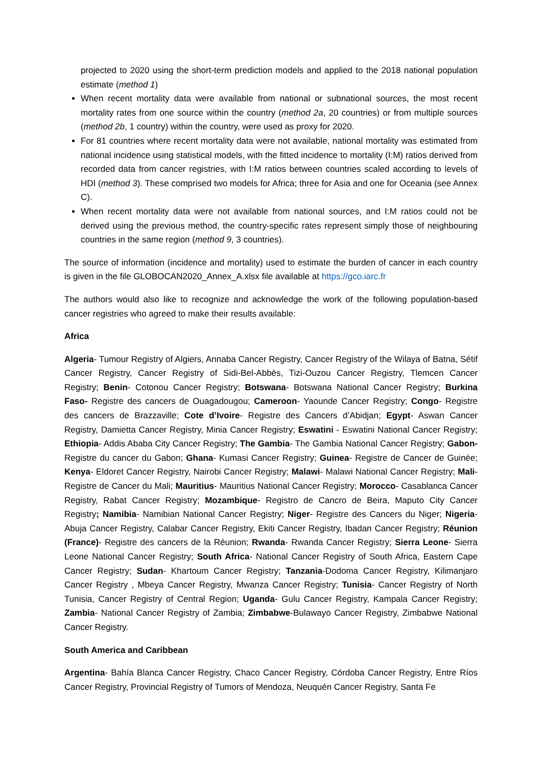projected to 2020 using the short-term prediction models and applied to the 2018 national population estimate (method 1)
When recent mortality data were available from national or subnational sources, the most recent mortality rates from one source within the country (method 2a, 20 countries) or from multiple sources (method 2b, 1 country) within the country, were used as proxy for 2020.
For 81 countries where recent mortality data were not available, national mortality was estimated from national incidence using statistical models, with the fitted incidence to mortality (I:M) ratios derived from recorded data from cancer registries, with I:M ratios between countries scaled according to levels of HDI (method 3). These comprised two models for Africa; three for Asia and one for Oceania (see Annex C).
When recent mortality data were not available from national sources, and I:M ratios could not be derived using the previous method, the country-specific rates represent simply those of neighbouring countries in the same region (method 9, 3 countries).
The source of information (incidence and mortality) used to estimate the burden of cancer in each country is given in the file GLOBOCAN2020_Annex_A.xlsx file available at https://gco.iarc.fr
The authors would also like to recognize and acknowledge the work of the following population-based cancer registries who agreed to make their results available:
Africa
Algeria- Tumour Registry of Algiers, Annaba Cancer Registry, Cancer Registry of the Wilaya of Batna, Sétif Cancer Registry, Cancer Registry of Sidi-Bel-Abbès, Tizi-Ouzou Cancer Registry, Tlemcen Cancer Registry; Benin- Cotonou Cancer Registry; Botswana- Botswana National Cancer Registry; Burkina Faso- Registre des cancers de Ouagadougou; Cameroon- Yaounde Cancer Registry; Congo- Registre des cancers de Brazzaville; Cote d’Ivoire- Registre des Cancers d’Abidjan; Egypt- Aswan Cancer Registry, Damietta Cancer Registry, Minia Cancer Registry; Eswatini - Eswatini National Cancer Registry; Ethiopia- Addis Ababa City Cancer Registry; The Gambia- The Gambia National Cancer Registry; Gabon- Registre du cancer du Gabon; Ghana- Kumasi Cancer Registry; Guinea- Registre de Cancer de Guinée; Kenya- Eldoret Cancer Registry, Nairobi Cancer Registry; Malawi- Malawi National Cancer Registry; Mali- Registre de Cancer du Mali; Mauritius- Mauritius National Cancer Registry; Morocco- Casablanca Cancer Registry, Rabat Cancer Registry; Mozambique- Registro de Cancro de Beira, Maputo City Cancer Registry; Namibia- Namibian National Cancer Registry; Niger- Registre des Cancers du Niger; Nigeria- Abuja Cancer Registry, Calabar Cancer Registry, Ekiti Cancer Registry, Ibadan Cancer Registry; Réunion (France)- Registre des cancers de la Réunion; Rwanda- Rwanda Cancer Registry; Sierra Leone- Sierra Leone National Cancer Registry; South Africa- National Cancer Registry of South Africa, Eastern Cape Cancer Registry; Sudan- Khartoum Cancer Registry; Tanzania-Dodoma Cancer Registry, Kilimanjaro Cancer Registry , Mbeya Cancer Registry, Mwanza Cancer Registry; Tunisia- Cancer Registry of North Tunisia, Cancer Registry of Central Region; Uganda- Gulu Cancer Registry, Kampala Cancer Registry; Zambia- National Cancer Registry of Zambia; Zimbabwe-Bulawayo Cancer Registry, Zimbabwe National Cancer Registry.
South America and Caribbean
Argentina- Bahía Blanca Cancer Registry, Chaco Cancer Registry, Córdoba Cancer Registry, Entre Ríos Cancer Registry, Provincial Registry of Tumors of Mendoza, Neuquén Cancer Registry, Santa Fe